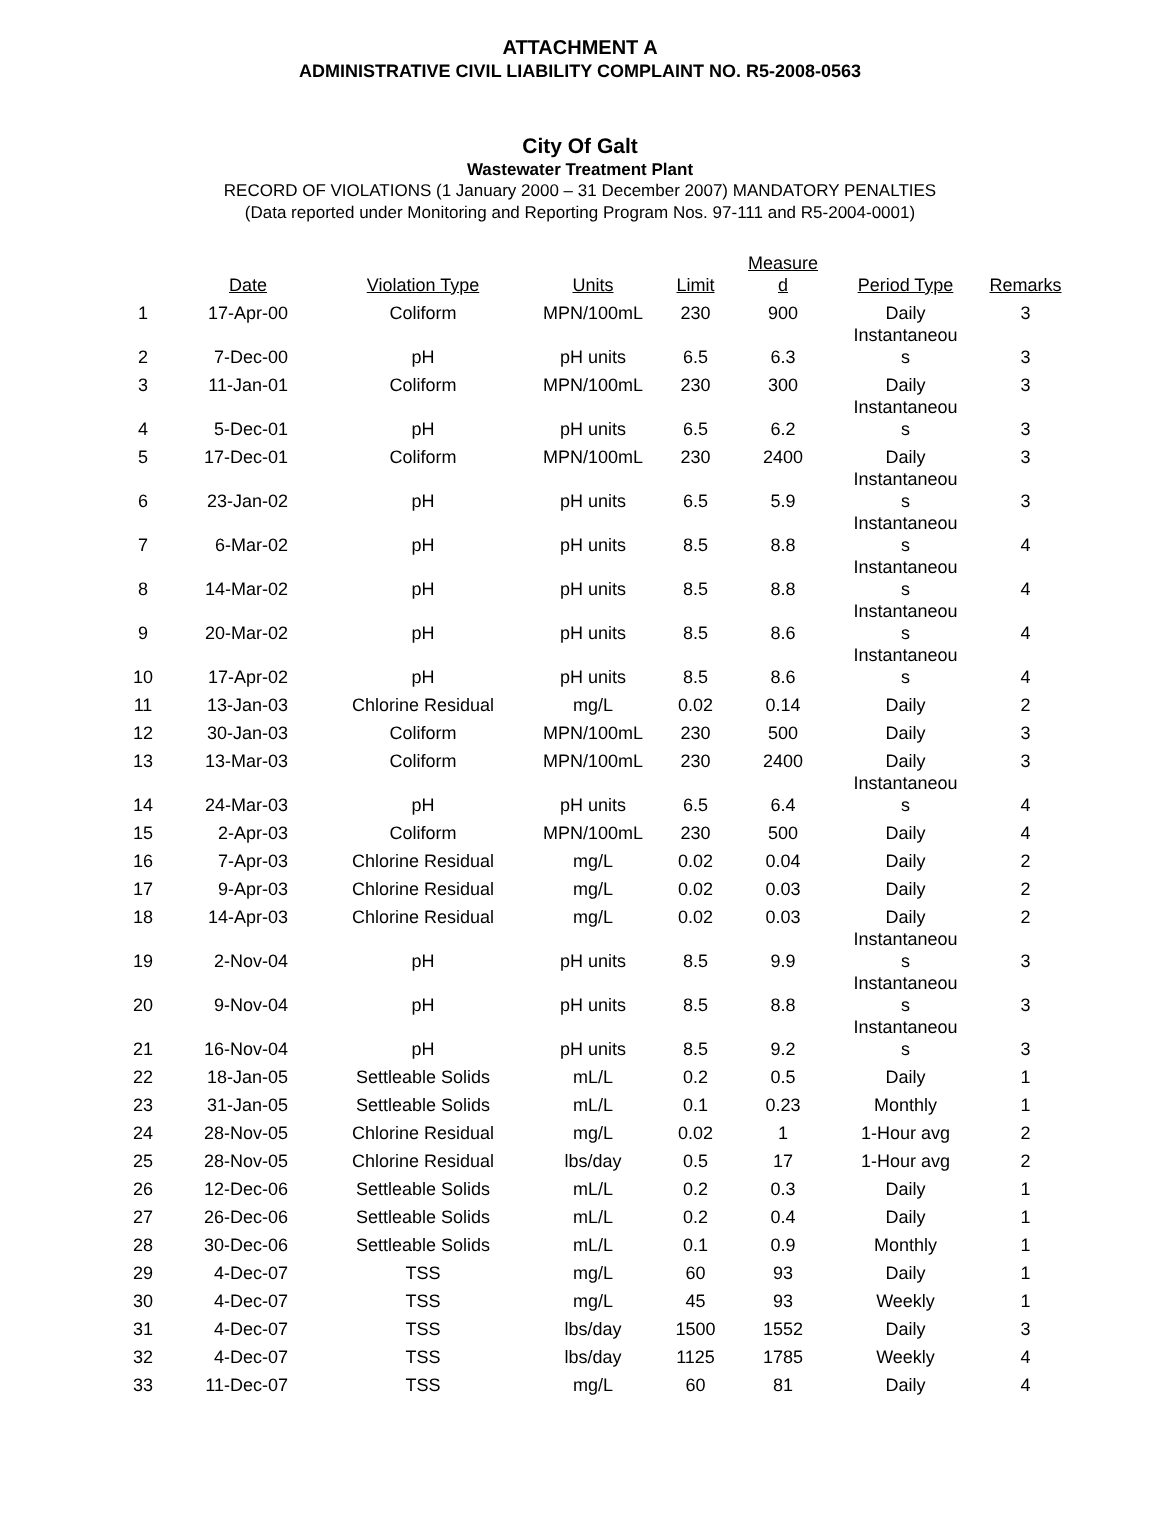ATTACHMENT A
ADMINISTRATIVE CIVIL LIABILITY COMPLAINT NO. R5-2008-0563
City Of Galt
Wastewater Treatment Plant
RECORD OF VIOLATIONS (1 January 2000 – 31 December 2007) MANDATORY PENALTIES
(Data reported under Monitoring and Reporting Program Nos. 97-111 and R5-2004-0001)
| | Date | Violation Type | Units | Limit | Measure d | Period Type | Remarks |
| --- | --- | --- | --- | --- | --- | --- | --- |
| 1 | 17-Apr-00 | Coliform | MPN/100mL | 230 | 900 | Daily | 3 |
| 2 | 7-Dec-00 | pH | pH units | 6.5 | 6.3 | Instantaneou s | 3 |
| 3 | 11-Jan-01 | Coliform | MPN/100mL | 230 | 300 | Daily | 3 |
| 4 | 5-Dec-01 | pH | pH units | 6.5 | 6.2 | Instantaneou s | 3 |
| 5 | 17-Dec-01 | Coliform | MPN/100mL | 230 | 2400 | Daily | 3 |
| 6 | 23-Jan-02 | pH | pH units | 6.5 | 5.9 | Instantaneou s | 3 |
| 7 | 6-Mar-02 | pH | pH units | 8.5 | 8.8 | Instantaneou s | 4 |
| 8 | 14-Mar-02 | pH | pH units | 8.5 | 8.8 | Instantaneou s | 4 |
| 9 | 20-Mar-02 | pH | pH units | 8.5 | 8.6 | Instantaneou s | 4 |
| 10 | 17-Apr-02 | pH | pH units | 8.5 | 8.6 | Instantaneou s | 4 |
| 11 | 13-Jan-03 | Chlorine Residual | mg/L | 0.02 | 0.14 | Daily | 2 |
| 12 | 30-Jan-03 | Coliform | MPN/100mL | 230 | 500 | Daily | 3 |
| 13 | 13-Mar-03 | Coliform | MPN/100mL | 230 | 2400 | Daily | 3 |
| 14 | 24-Mar-03 | pH | pH units | 6.5 | 6.4 | Instantaneou s | 4 |
| 15 | 2-Apr-03 | Coliform | MPN/100mL | 230 | 500 | Daily | 4 |
| 16 | 7-Apr-03 | Chlorine Residual | mg/L | 0.02 | 0.04 | Daily | 2 |
| 17 | 9-Apr-03 | Chlorine Residual | mg/L | 0.02 | 0.03 | Daily | 2 |
| 18 | 14-Apr-03 | Chlorine Residual | mg/L | 0.02 | 0.03 | Daily | 2 |
| 19 | 2-Nov-04 | pH | pH units | 8.5 | 9.9 | Instantaneou s | 3 |
| 20 | 9-Nov-04 | pH | pH units | 8.5 | 8.8 | Instantaneou s | 3 |
| 21 | 16-Nov-04 | pH | pH units | 8.5 | 9.2 | Instantaneou s | 3 |
| 22 | 18-Jan-05 | Settleable Solids | mL/L | 0.2 | 0.5 | Daily | 1 |
| 23 | 31-Jan-05 | Settleable Solids | mL/L | 0.1 | 0.23 | Monthly | 1 |
| 24 | 28-Nov-05 | Chlorine Residual | mg/L | 0.02 | 1 | 1-Hour avg | 2 |
| 25 | 28-Nov-05 | Chlorine Residual | lbs/day | 0.5 | 17 | 1-Hour avg | 2 |
| 26 | 12-Dec-06 | Settleable Solids | mL/L | 0.2 | 0.3 | Daily | 1 |
| 27 | 26-Dec-06 | Settleable Solids | mL/L | 0.2 | 0.4 | Daily | 1 |
| 28 | 30-Dec-06 | Settleable Solids | mL/L | 0.1 | 0.9 | Monthly | 1 |
| 29 | 4-Dec-07 | TSS | mg/L | 60 | 93 | Daily | 1 |
| 30 | 4-Dec-07 | TSS | mg/L | 45 | 93 | Weekly | 1 |
| 31 | 4-Dec-07 | TSS | lbs/day | 1500 | 1552 | Daily | 3 |
| 32 | 4-Dec-07 | TSS | lbs/day | 1125 | 1785 | Weekly | 4 |
| 33 | 11-Dec-07 | TSS | mg/L | 60 | 81 | Daily | 4 |